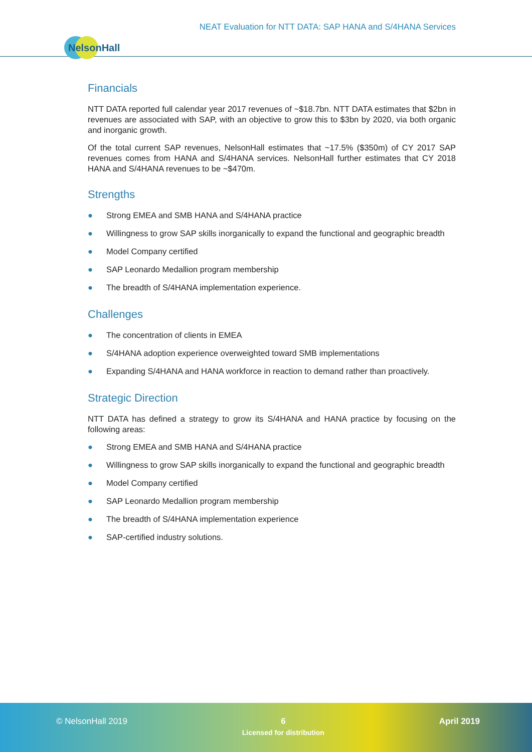NEAT Evaluation for NTT DATA: SAP HANA and S/4HANA Services
NelsonHall
Financials
NTT DATA reported full calendar year 2017 revenues of ~$18.7bn. NTT DATA estimates that $2bn in revenues are associated with SAP, with an objective to grow this to $3bn by 2020, via both organic and inorganic growth.
Of the total current SAP revenues, NelsonHall estimates that ~17.5% ($350m) of CY 2017 SAP revenues comes from HANA and S/4HANA services. NelsonHall further estimates that CY 2018 HANA and S/4HANA revenues to be ~$470m.
Strengths
● Strong EMEA and SMB HANA and S/4HANA practice
● Willingness to grow SAP skills inorganically to expand the functional and geographic breadth
● Model Company certified
● SAP Leonardo Medallion program membership
● The breadth of S/4HANA implementation experience.
Challenges
● The concentration of clients in EMEA
● S/4HANA adoption experience overweighted toward SMB implementations
● Expanding S/4HANA and HANA workforce in reaction to demand rather than proactively.
Strategic Direction
NTT DATA has defined a strategy to grow its S/4HANA and HANA practice by focusing on the following areas:
● Strong EMEA and SMB HANA and S/4HANA practice
● Willingness to grow SAP skills inorganically to expand the functional and geographic breadth
● Model Company certified
● SAP Leonardo Medallion program membership
● The breadth of S/4HANA implementation experience
● SAP-certified industry solutions.
© NelsonHall 2019
6
Licensed for distribution
April 2019